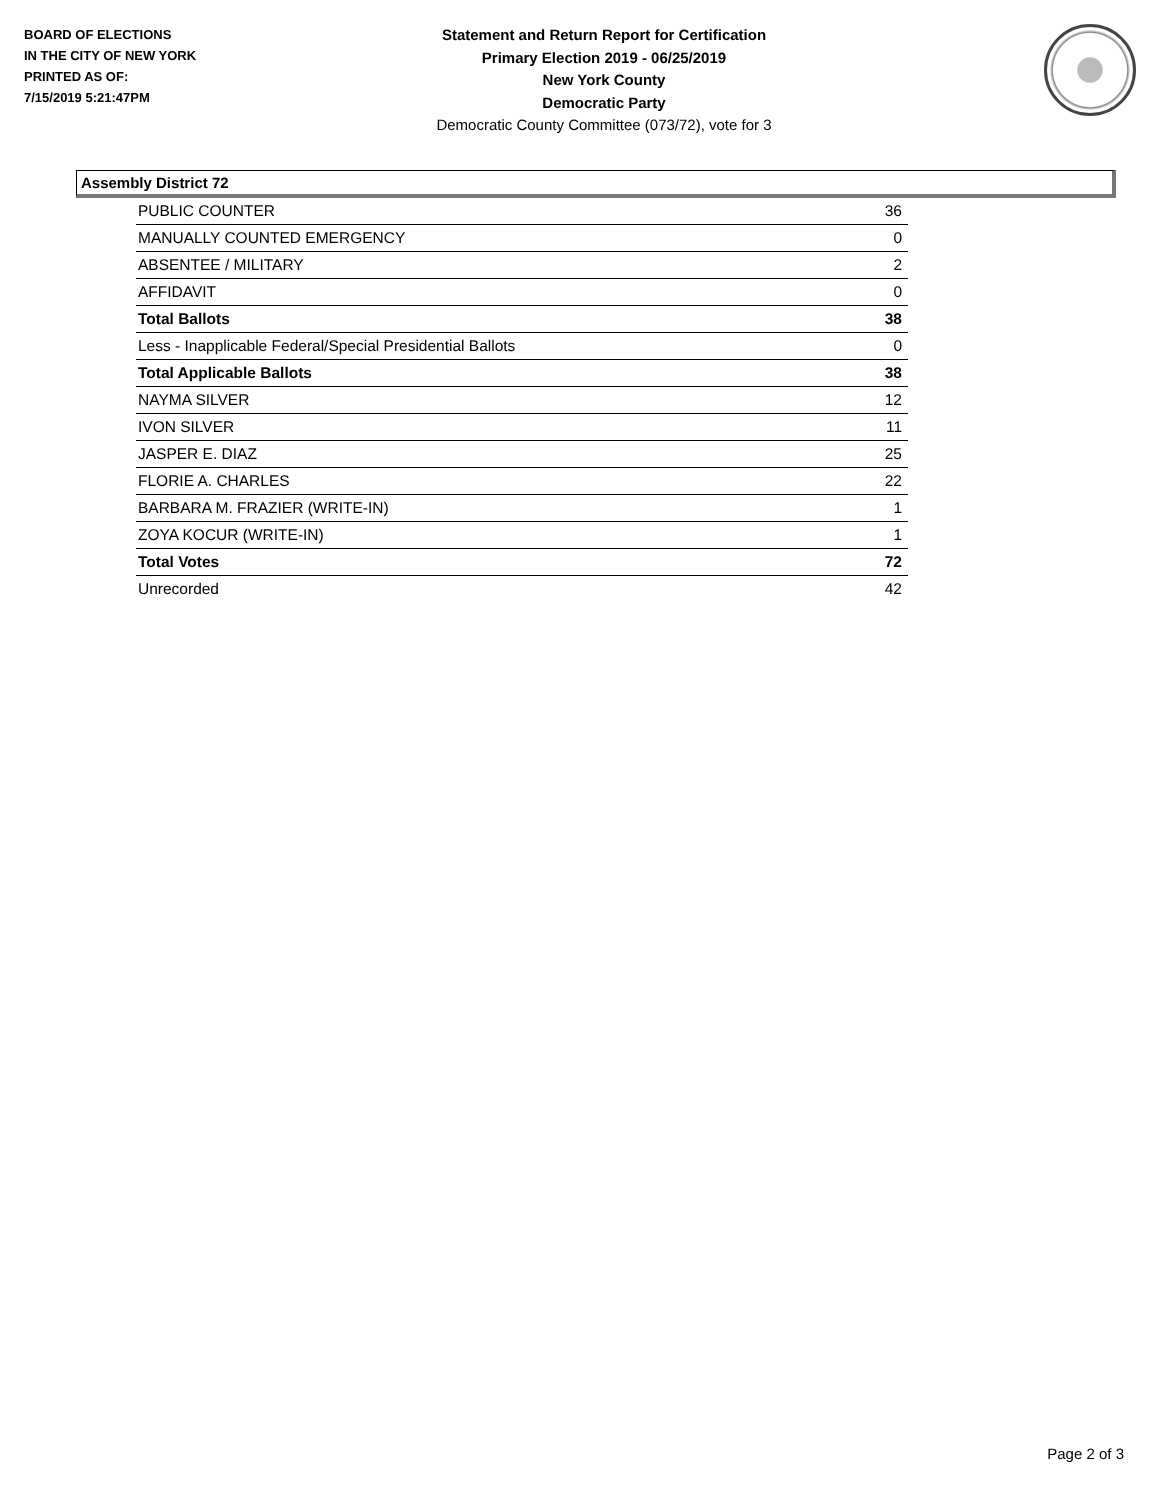BOARD OF ELECTIONS
IN THE CITY OF NEW YORK
PRINTED AS OF:
7/15/2019 5:21:47PM
Statement and Return Report for Certification
Primary Election 2019 - 06/25/2019
New York County
Democratic Party
Democratic County Committee (073/72), vote for 3
Assembly District 72
| PUBLIC COUNTER | 36 |
| MANUALLY COUNTED EMERGENCY | 0 |
| ABSENTEE / MILITARY | 2 |
| AFFIDAVIT | 0 |
| Total Ballots | 38 |
| Less - Inapplicable Federal/Special Presidential Ballots | 0 |
| Total Applicable Ballots | 38 |
| NAYMA SILVER | 12 |
| IVON SILVER | 11 |
| JASPER E. DIAZ | 25 |
| FLORIE A. CHARLES | 22 |
| BARBARA M. FRAZIER (WRITE-IN) | 1 |
| ZOYA KOCUR (WRITE-IN) | 1 |
| Total Votes | 72 |
| Unrecorded | 42 |
Page 2 of 3